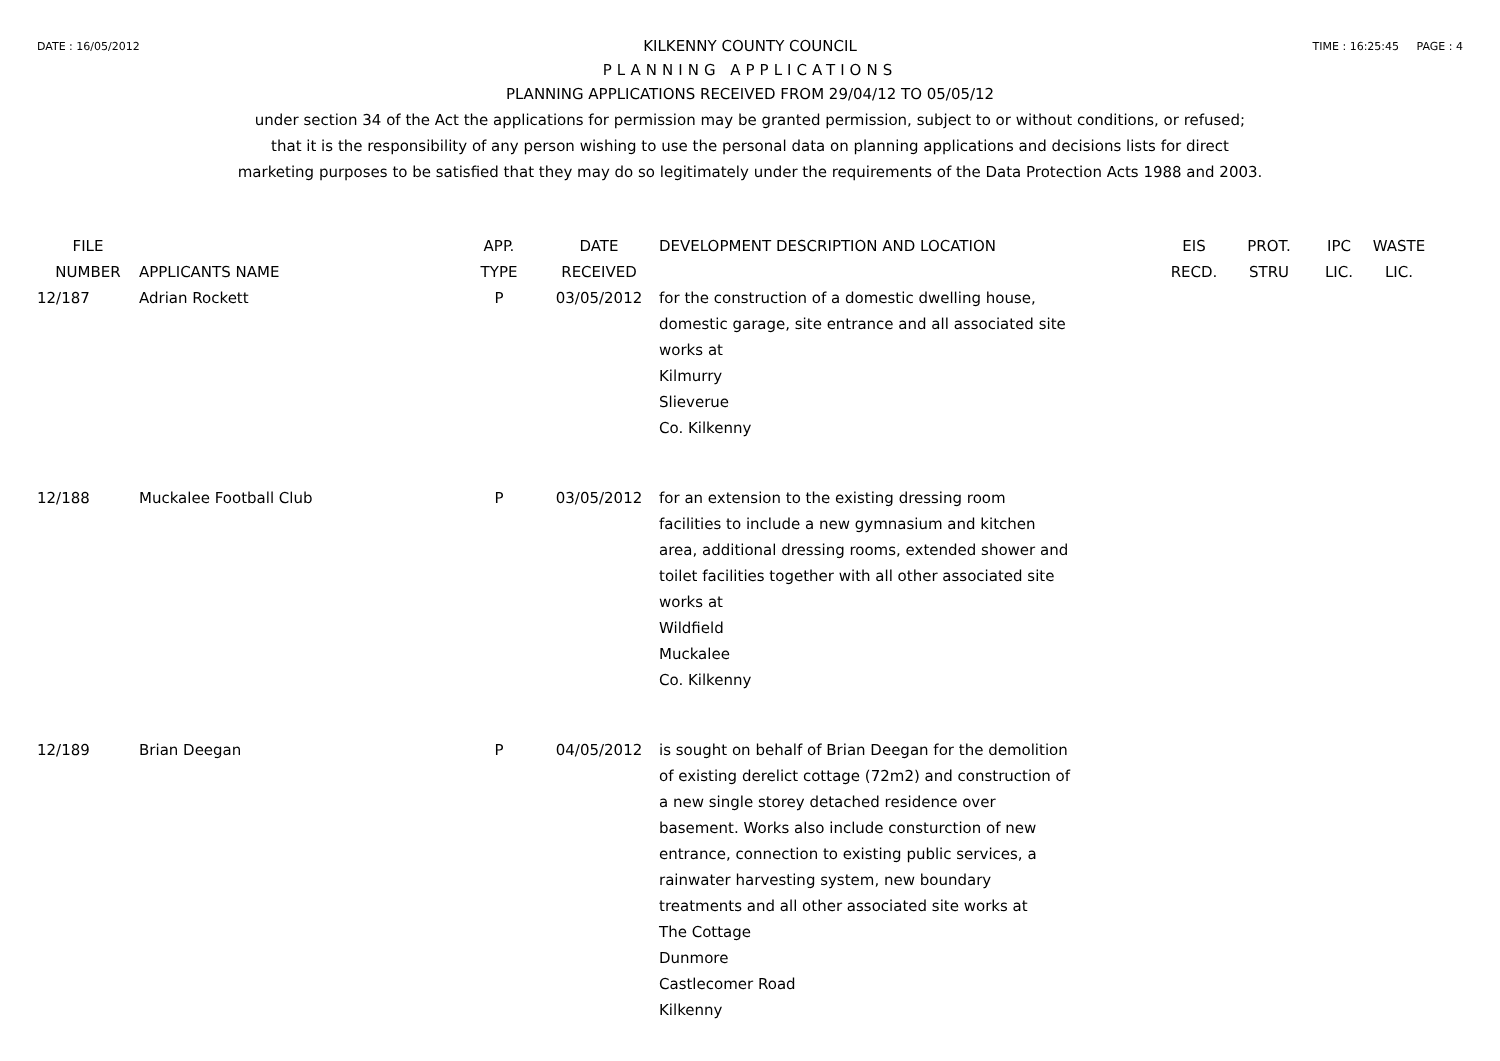DATE : 16/05/2012 TIME : 16:25:45 PAGE : 4
KILKENNY COUNTY COUNCIL
PLANNING APPLICATIONS
PLANNING APPLICATIONS RECEIVED FROM 29/04/12 TO 05/05/12
under section 34 of the Act the applications for permission may be granted permission, subject to or without conditions, or refused;
that it is the responsibility of any person wishing to use the personal data on planning applications and decisions lists for direct
marketing purposes to be satisfied that they may do so legitimately under the requirements of the Data Protection Acts 1988 and 2003.
| FILE NUMBER | APPLICANTS NAME | APP. TYPE | DATE RECEIVED | DEVELOPMENT DESCRIPTION AND LOCATION | EIS RECD. | PROT. STRU | IPC LIC. | WASTE LIC. |
| --- | --- | --- | --- | --- | --- | --- | --- | --- |
| 12/187 | Adrian Rockett | P | 03/05/2012 | for the construction of a domestic dwelling house, domestic garage, site entrance and all associated site works at Kilmurry Slieverue Co. Kilkenny | | | | |
| 12/188 | Muckalee Football Club | P | 03/05/2012 | for an extension to the existing dressing room facilities to include a new gymnasium and kitchen area, additional dressing rooms, extended shower and toilet facilities together with all other associated site works at Wildfield Muckalee Co. Kilkenny | | | | |
| 12/189 | Brian Deegan | P | 04/05/2012 | is sought on behalf of Brian Deegan for the demolition of existing derelict cottage (72m2) and construction of a new single storey detached residence over basement. Works also include consturction of new entrance, connection to existing public services, a rainwater harvesting system, new boundary treatments and all other associated site works at The Cottage Dunmore Castlecomer Road Kilkenny | | | | |